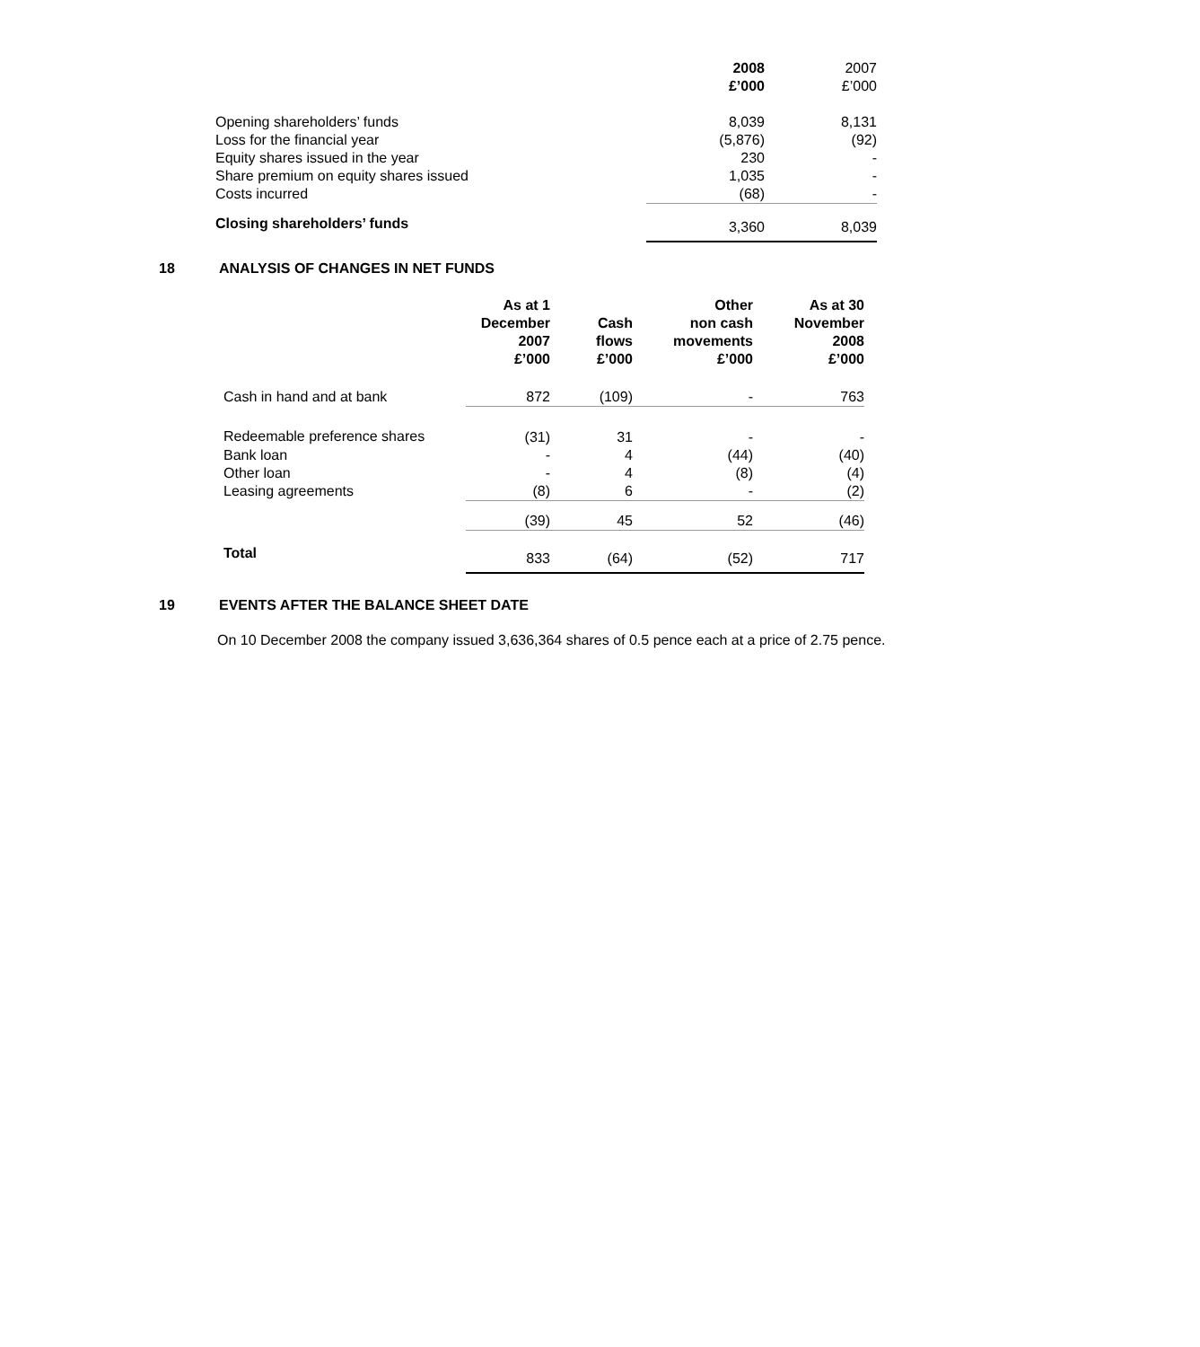| | 2008 £’000 | 2007 £’000 |
| --- | --- | --- |
| Opening shareholders’ funds | 8,039 | 8,131 |
| Loss for the financial year | (5,876) | (92) |
| Equity shares issued in the year | 230 | - |
| Share premium on equity shares issued | 1,035 | - |
| Costs incurred | (68) | - |
| Closing shareholders’ funds | 3,360 | 8,039 |
18 ANALYSIS OF CHANGES IN NET FUNDS
| | As at 1 December 2007 £’000 | Cash flows £’000 | Other non cash movements £’000 | As at 30 November 2008 £’000 |
| --- | --- | --- | --- | --- |
| Cash in hand and at bank | 872 | (109) | - | 763 |
| Redeemable preference shares | (31) | 31 | - | - |
| Bank loan | - | 4 | (44) | (40) |
| Other loan | - | 4 | (8) | (4) |
| Leasing agreements | (8) | 6 | - | (2) |
| | (39) | 45 | 52 | (46) |
| Total | 833 | (64) | (52) | 717 |
19 EVENTS AFTER THE BALANCE SHEET DATE
On 10 December 2008 the company issued 3,636,364 shares of 0.5 pence each at a price of 2.75 pence.